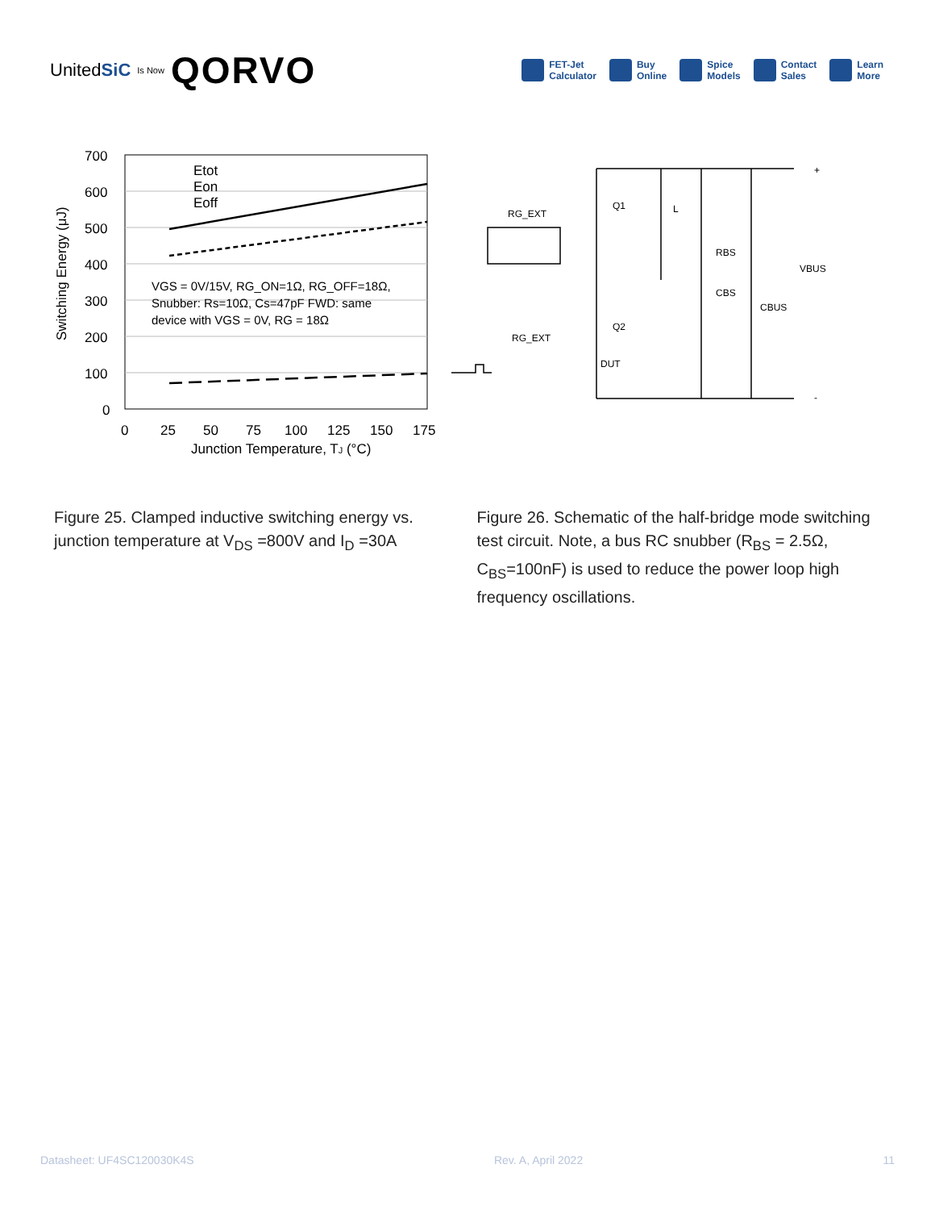UnitedSiC Is Now QORVO
FET-Jet
Calculator
Buy
Online
Spice
Models
Contact
Sales
Learn
More
700
600
500
400
300
200
100
0
0
25
50
75
100
125
150
175
Etot
Eon
Eoff
Junction Temperature, TJ (°C)
VGS = 0V/15V, RG_ON=1Ω, RG_OFF=18Ω,
Snubber: Rs=10Ω, Cs=47pF FWD: same
device with VGS = 0V, RG = 18Ω
Switching Energy (μJ)
RG_EXT
Q1
L
RBS
CBS
VBUS
CBUS
RG_EXT
Q2
DUT
+
-
Figure 25. Clamped inductive switching energy vs. junction temperature at V<sub>DS</sub> =800V and I<sub>D</sub> =30A
Figure 26. Schematic of the half-bridge mode switching test circuit. Note, a bus RC snubber (R<sub>BS</sub> = 2.5Ω, C<sub>BS</sub>=100nF) is used to reduce the power loop high frequency oscillations.
Datasheet: UF4SC120030K4S Rev. A, April 2022 11